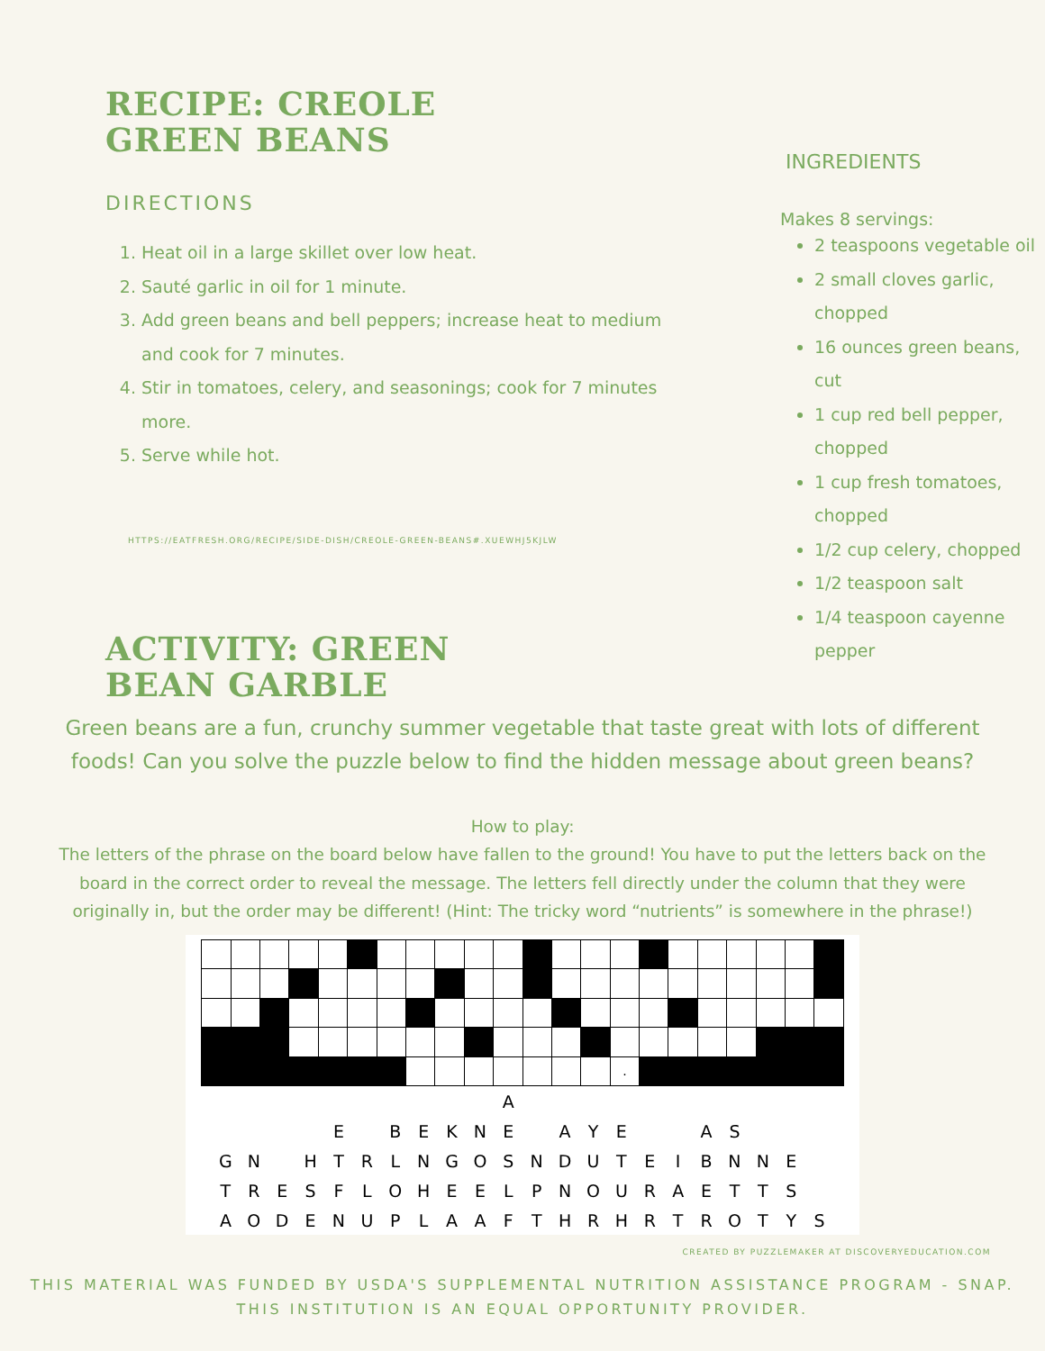RECIPE: CREOLE
GREEN BEANS
DIRECTIONS
1. Heat oil in a large skillet over low heat.
2. Sauté garlic in oil for 1 minute.
3. Add green beans and bell peppers; increase heat to medium and cook for 7 minutes.
4. Stir in tomatoes, celery, and seasonings; cook for 7 minutes more.
5. Serve while hot.
HTTPS://EATFRESH.ORG/RECIPE/SIDE-DISH/CREOLE-GREEN-BEANS#.XUEWHJ5KJLW
ACTIVITY: GREEN
BEAN GARBLE
INGREDIENTS
Makes 8 servings:
2 teaspoons vegetable oil
2 small cloves garlic, chopped
16 ounces green beans, cut
1 cup red bell pepper, chopped
1 cup fresh tomatoes, chopped
1/2 cup celery, chopped
1/2 teaspoon salt
1/4 teaspoon cayenne pepper
Green beans are a fun, crunchy summer vegetable that taste great with lots of different foods! Can you solve the puzzle below to find the hidden message about green beans?
How to play:
The letters of the phrase on the board below have fallen to the ground! You have to put the letters back on the board in the correct order to reveal the message. The letters fell directly under the column that they were originally in, but the order may be different! (Hint: The tricky word “nutrients” is somewhere in the phrase!)
| | | | | | | | | | | | | | | . | | | | | | | |
| | | | | | | | | | | A | | | | | | | | | | | |
| | | | | E | | B | E | K | N | E | | A | Y | E | | | A | S | | | |
| G | N | | H | T | R | L | N | G | O | S | N | D | U | T | E | I | B | N | N | E | |
| T | R | E | S | F | L | O | H | E | E | L | P | N | O | U | R | A | E | T | T | S | |
| A | O | D | E | N | U | P | L | A | A | F | T | H | R | H | R | T | R | O | T | Y | S |
CREATED BY PUZZLEMAKER AT DISCOVERYEDUCATION.COM
THIS MATERIAL WAS FUNDED BY USDA'S SUPPLEMENTAL NUTRITION ASSISTANCE PROGRAM - SNAP.
THIS INSTITUTION IS AN EQUAL OPPORTUNITY PROVIDER.